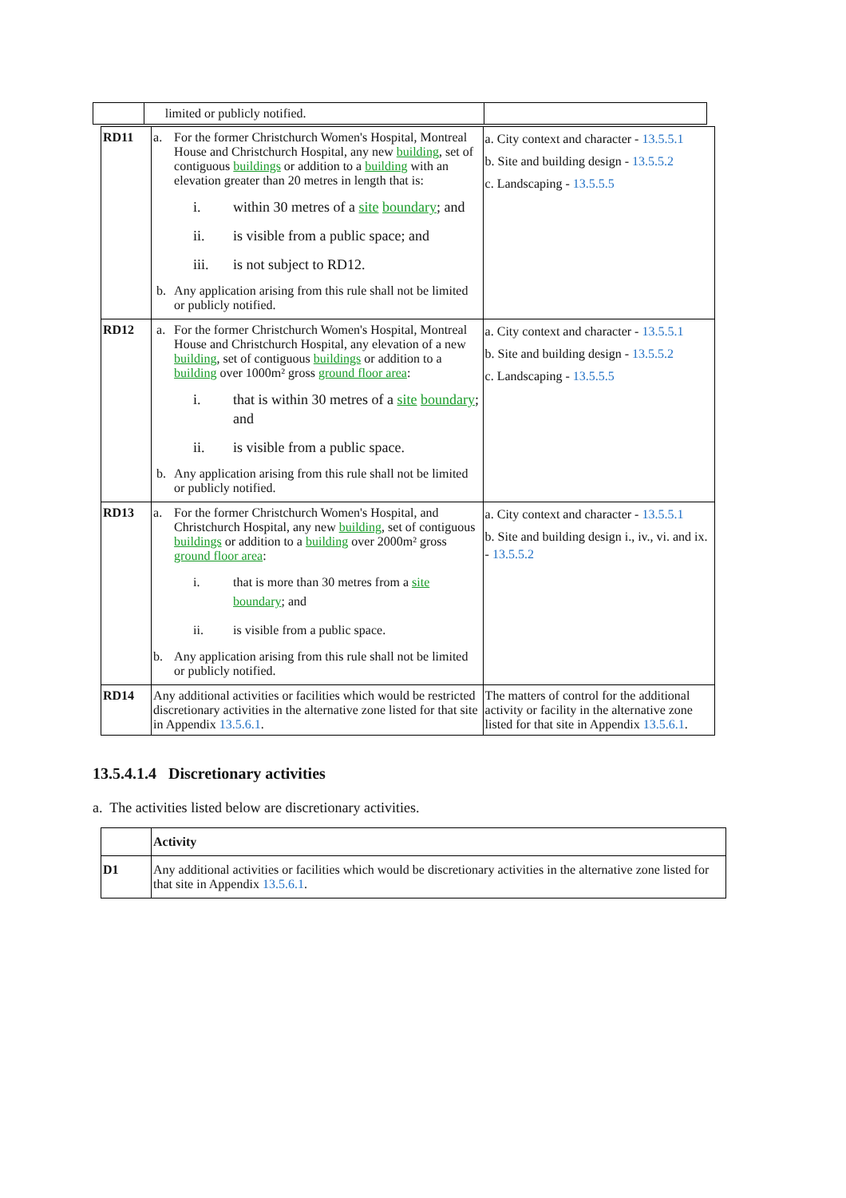| | limited or publicly notified. | |
| RD11 | a. For the former Christchurch Women's Hospital, Montreal House and Christchurch Hospital, any new building , set of contiguous buildings or addition to a building with an elevation greater than 20 metres in length that is: i. within 30 metres of a site boundary ; and ii. is visible from a public space; and iii. is not subject to RD12. b. Any application arising from this rule shall not be limited or publicly notified. | a. City context and character - 13.5.5.1 b. Site and building design - 13.5.5.2 c. Landscaping - 13.5.5.5 |
| RD12 | a. For the former Christchurch Women's Hospital, Montreal House and Christchurch Hospital, any elevation of a new building , set of contiguous buildings or addition to a building over 1000m² gross ground floor area : i. that is within 30 metres of a site boundary ; and ii. is visible from a public space. b. Any application arising from this rule shall not be limited or publicly notified. | a. City context and character - 13.5.5.1 b. Site and building design - 13.5.5.2 c. Landscaping - 13.5.5.5 |
| RD13 | a. For the former Christchurch Women's Hospital, and Christchurch Hospital, any new building , set of contiguous buildings or addition to a building over 2000m² gross ground floor area : i. that is more than 30 metres from a site boundary ; and ii. is visible from a public space. b. Any application arising from this rule shall not be limited or publicly notified. | a. City context and character - 13.5.5.1 b. Site and building design i., iv., vi. and ix. - 13.5.5.2 |
| RD14 | Any additional activities or facilities which would be restricted discretionary activities in the alternative zone listed for that site in Appendix 13.5.6.1 . | The matters of control for the additional activity or facility in the alternative zone listed for that site in Appendix 13.5.6.1 . |
13.5.4.1.4 Discretionary activities
a. The activities listed below are discretionary activities.
| | Activity |
| --- | --- |
| D1 | Any additional activities or facilities which would be discretionary activities in the alternative zone listed for that site in Appendix 13.5.6.1 . |